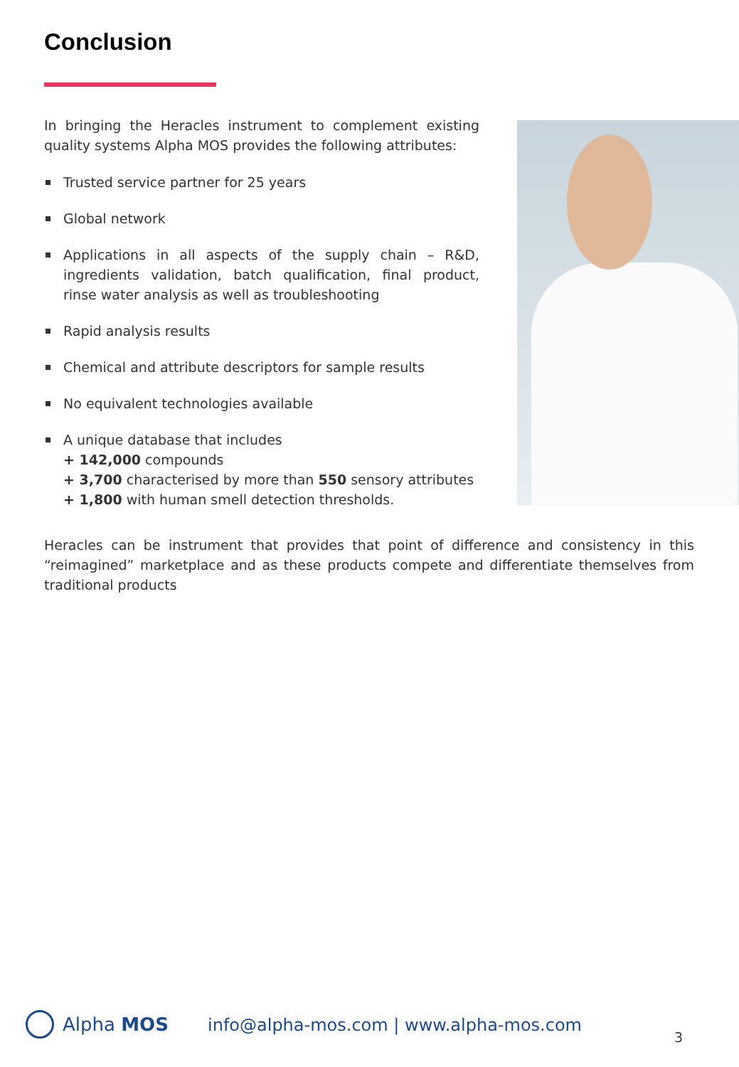Conclusion
In bringing the Heracles instrument to complement existing quality systems Alpha MOS provides the following attributes:
Trusted service partner for 25 years
Global network
Applications in all aspects of the supply chain – R&D, ingredients validation, batch qualification, final product, rinse water analysis as well as troubleshooting
Rapid analysis results
Chemical and attribute descriptors for sample results
No equivalent technologies available
A unique database that includes
+ 142,000 compounds
+ 3,700 characterised by more than 550 sensory attributes
+ 1,800 with human smell detection thresholds.
Heracles can be instrument that provides that point of difference and consistency in this “reimagined” marketplace and as these products compete and differentiate themselves from traditional products
Alpha MOS
info@alpha-mos.com | www.alpha-mos.com
3